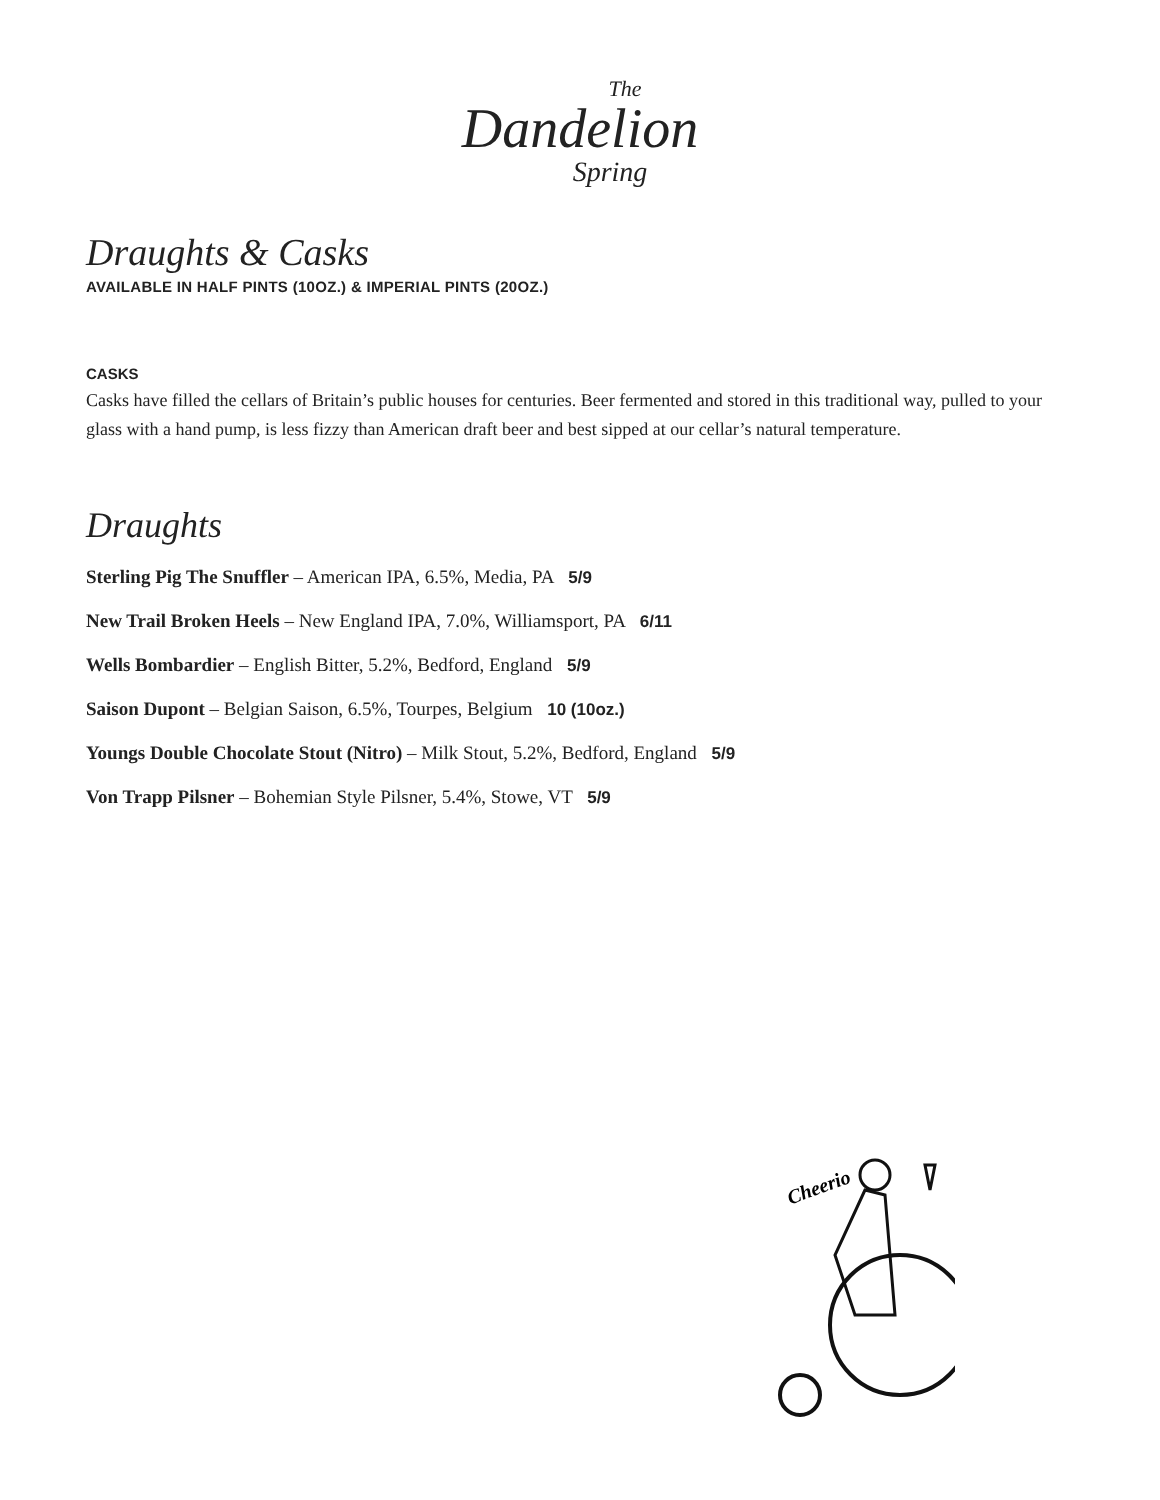The
Dandelion
Spring
Draughts & Casks
AVAILABLE IN HALF PINTS (10OZ.) & IMPERIAL PINTS (20OZ.)
CASKS
Casks have filled the cellars of Britain’s public houses for centuries. Beer fermented and stored in this traditional way, pulled to your glass with a hand pump, is less fizzy than American draft beer and best sipped at our cellar’s natural temperature.
Draughts
Sterling Pig The Snuffler – American IPA, 6.5%, Media, PA 5/9
New Trail Broken Heels – New England IPA, 7.0%, Williamsport, PA 6/11
Wells Bombardier – English Bitter, 5.2%, Bedford, England 5/9
Saison Dupont – Belgian Saison, 6.5%, Tourpes, Belgium 10 (10oz.)
Youngs Double Chocolate Stout (Nitro) – Milk Stout, 5.2%, Bedford, England 5/9
Von Trapp Pilsner – Bohemian Style Pilsner, 5.4%, Stowe, VT 5/9
Cheerio